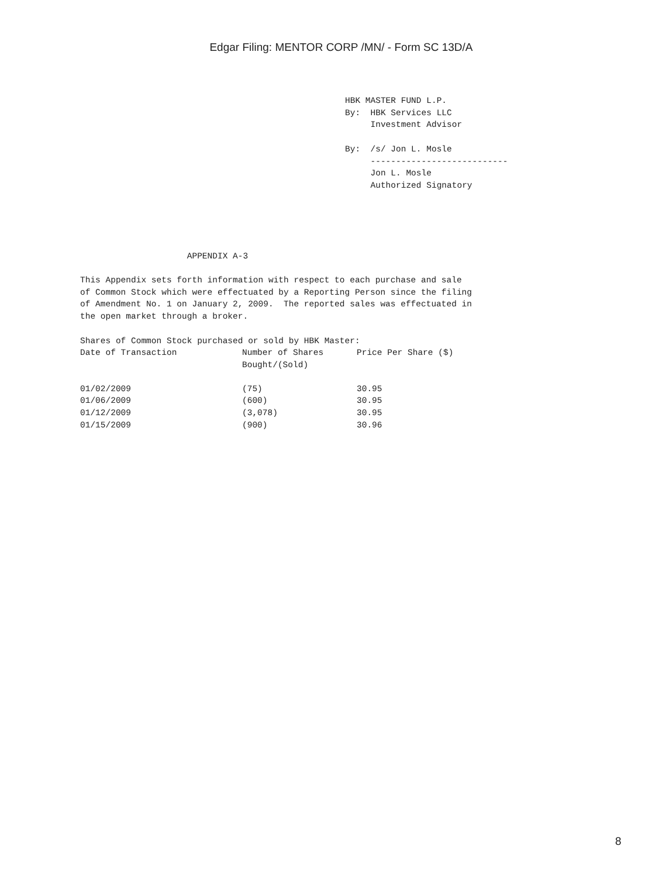Edgar Filing: MENTOR CORP /MN/ - Form SC 13D/A
HBK MASTER FUND L.P.
By:  HBK Services LLC
     Investment Advisor

By:  /s/ Jon L. Mosle
     ---------------------------
     Jon L. Mosle
     Authorized Signatory
                     APPENDIX A-3

This Appendix sets forth information with respect to each purchase and sale
of Common Stock which were effectuated by a Reporting Person since the filing
of Amendment No. 1 on January 2, 2009.  The reported sales was effectuated in
the open market through a broker.

Shares of Common Stock purchased or sold by HBK Master:
| Date of Transaction | Number of Shares Bought/(Sold) | Price Per Share ($) |
| --- | --- | --- |
| 01/02/2009 | (75) | 30.95 |
| 01/06/2009 | (600) | 30.95 |
| 01/12/2009 | (3,078) | 30.95 |
| 01/15/2009 | (900) | 30.96 |
8